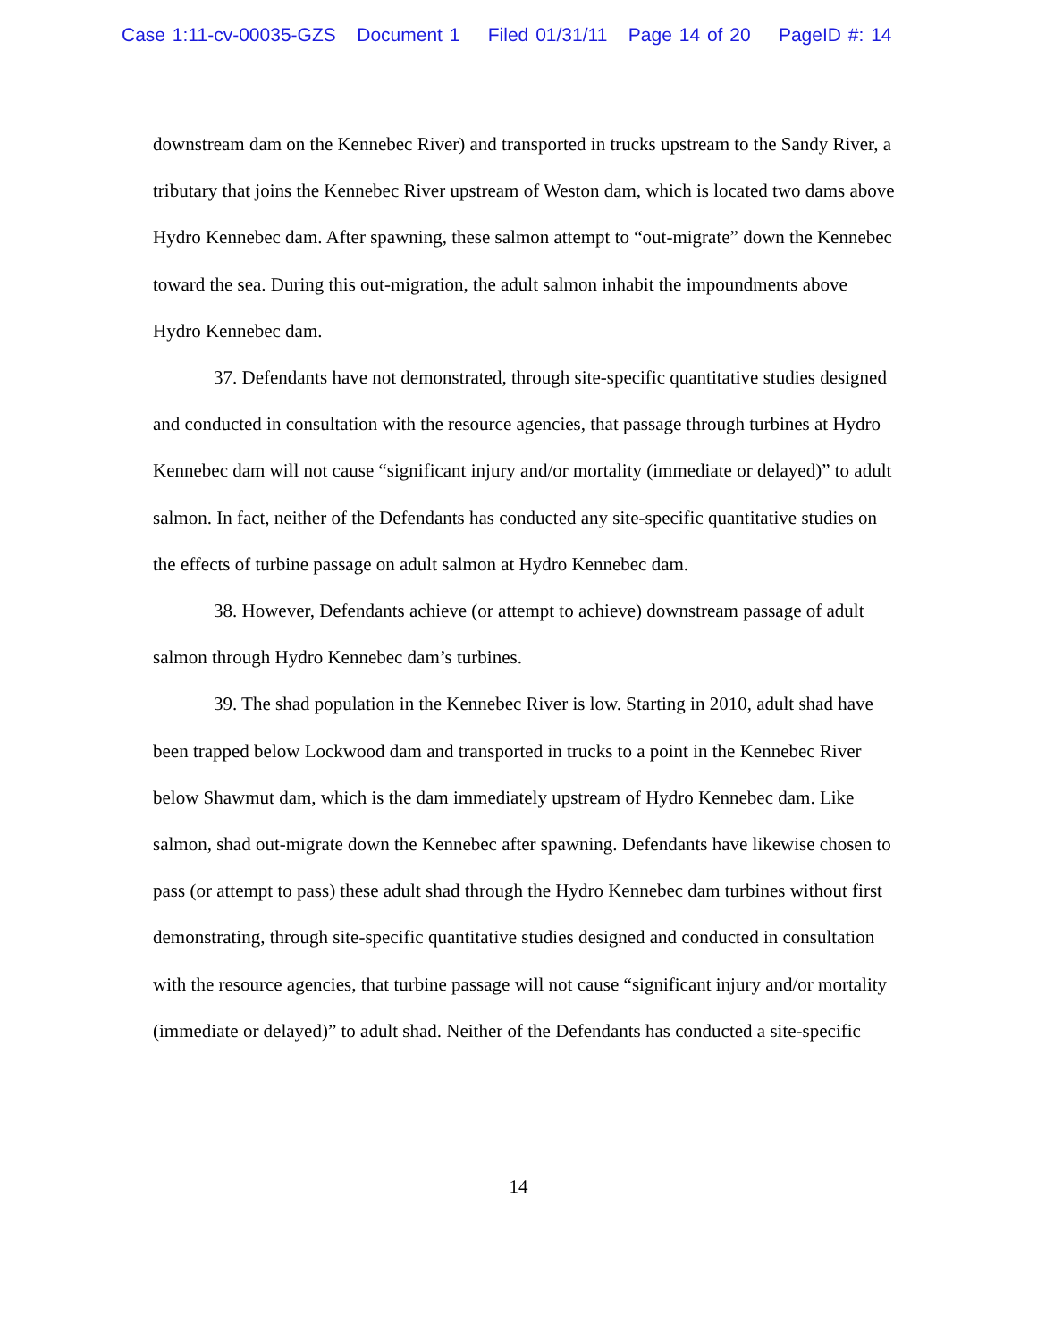Case 1:11-cv-00035-GZS Document 1 Filed 01/31/11 Page 14 of 20 PageID #: 14
downstream dam on the Kennebec River) and transported in trucks upstream to the Sandy River, a tributary that joins the Kennebec River upstream of Weston dam, which is located two dams above Hydro Kennebec dam. After spawning, these salmon attempt to “out-migrate” down the Kennebec toward the sea. During this out-migration, the adult salmon inhabit the impoundments above Hydro Kennebec dam.
37. Defendants have not demonstrated, through site-specific quantitative studies designed and conducted in consultation with the resource agencies, that passage through turbines at Hydro Kennebec dam will not cause “significant injury and/or mortality (immediate or delayed)” to adult salmon. In fact, neither of the Defendants has conducted any site-specific quantitative studies on the effects of turbine passage on adult salmon at Hydro Kennebec dam.
38. However, Defendants achieve (or attempt to achieve) downstream passage of adult salmon through Hydro Kennebec dam’s turbines.
39. The shad population in the Kennebec River is low. Starting in 2010, adult shad have been trapped below Lockwood dam and transported in trucks to a point in the Kennebec River below Shawmut dam, which is the dam immediately upstream of Hydro Kennebec dam. Like salmon, shad out-migrate down the Kennebec after spawning. Defendants have likewise chosen to pass (or attempt to pass) these adult shad through the Hydro Kennebec dam turbines without first demonstrating, through site-specific quantitative studies designed and conducted in consultation with the resource agencies, that turbine passage will not cause “significant injury and/or mortality (immediate or delayed)” to adult shad. Neither of the Defendants has conducted a site-specific
14